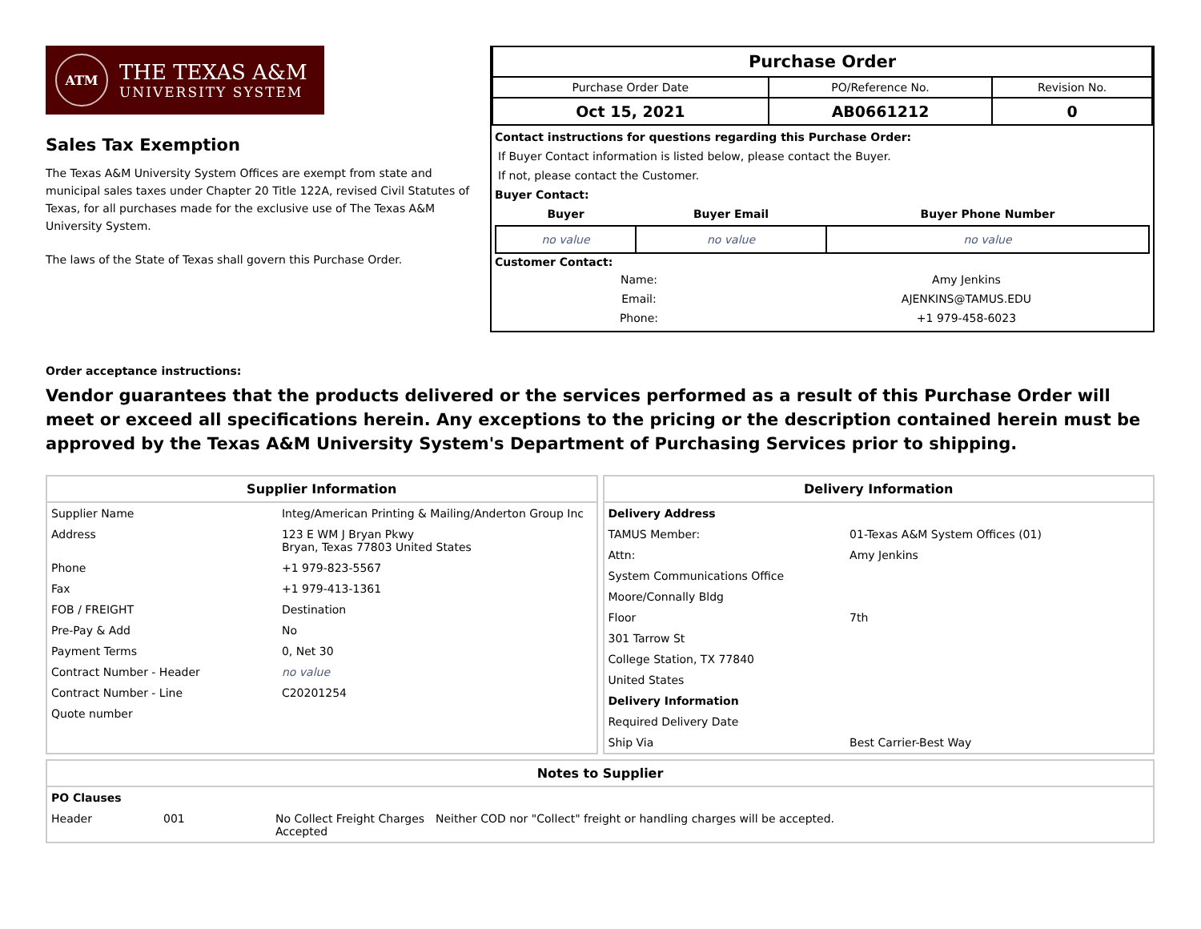ATM
THE TEXAS A&M
UNIVERSITY SYSTEM
Sales Tax Exemption
The Texas A&M University System Offices are exempt from state and municipal sales taxes under Chapter 20 Title 122A, revised Civil Statutes of Texas, for all purchases made for the exclusive use of The Texas A&M University System.
The laws of the State of Texas shall govern this Purchase Order.
| Purchase Order | | |
| Purchase Order Date | PO/Reference No. | Revision No. |
| Oct 15, 2021 | AB0661212 | 0 |
Contact instructions for questions regarding this Purchase Order:
If Buyer Contact information is listed below, please contact the Buyer.
If not, please contact the Customer.
Buyer Contact:
| Buyer | Buyer Email | Buyer Phone Number |
| --- | --- | --- |
| no value | no value | no value |
Customer Contact:
| Name: | Amy Jenkins |
| Email: | AJENKINS@TAMUS.EDU |
| Phone: | +1 979-458-6023 |
Order acceptance instructions:
Vendor guarantees that the products delivered or the services performed as a result of this Purchase Order will meet or exceed all specifications herein. Any exceptions to the pricing or the description contained herein must be approved by the Texas A&M University System's Department of Purchasing Services prior to shipping.
Supplier Information
| Supplier Name | Integ/American Printing & Mailing/Anderton Group Inc |
| Address | 123 E WM J Bryan Pkwy Bryan, Texas 77803 United States |
| Phone | +1 979-823-5567 |
| Fax | +1 979-413-1361 |
| FOB / FREIGHT | Destination |
| Pre-Pay & Add | No |
| Payment Terms | 0, Net 30 |
| Contract Number - Header | no value |
| Contract Number - Line | C20201254 |
| Quote number | |
Delivery Information
| Delivery Address | |
| TAMUS Member: | 01-Texas A&M System Offices (01) |
| Attn: | Amy Jenkins |
| System Communications Office | |
| Moore/Connally Bldg | |
| Floor | 7th |
| 301 Tarrow St | |
| College Station, TX 77840 | |
| United States | |
| Delivery Information | |
| Required Delivery Date | |
| Ship Via | Best Carrier-Best Way |
Notes to Supplier
| PO Clauses | | | |
| Header | 001 | No Collect Freight Charges Accepted | Neither COD nor "Collect" freight or handling charges will be accepted. |